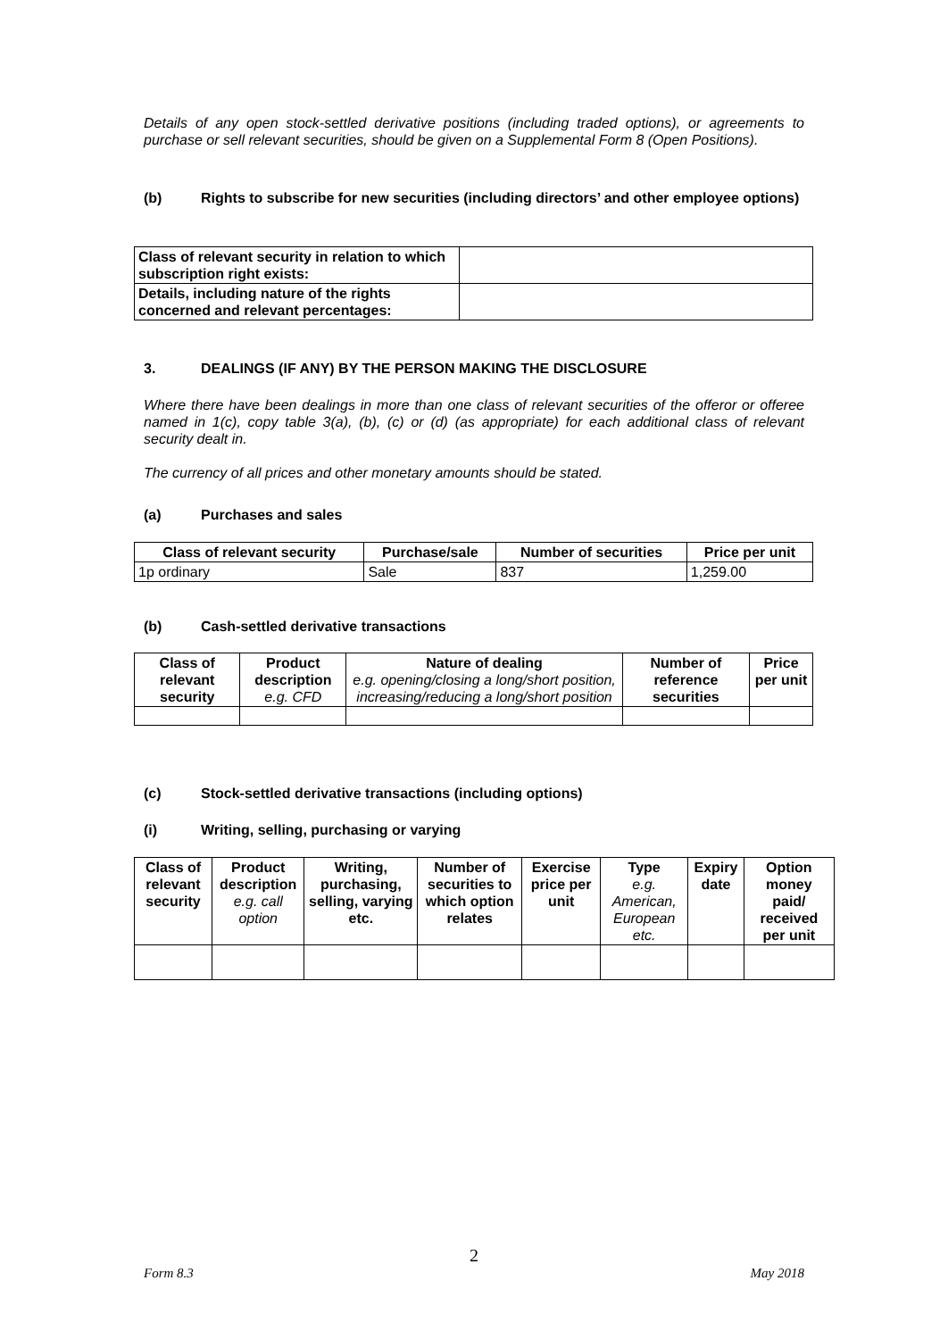Details of any open stock-settled derivative positions (including traded options), or agreements to purchase or sell relevant securities, should be given on a Supplemental Form 8 (Open Positions).
(b) Rights to subscribe for new securities (including directors’ and other employee options)
| Class of relevant security in relation to which subscription right exists: | |
| Details, including nature of the rights concerned and relevant percentages: | |
3. DEALINGS (IF ANY) BY THE PERSON MAKING THE DISCLOSURE
Where there have been dealings in more than one class of relevant securities of the offeror or offeree named in 1(c), copy table 3(a), (b), (c) or (d) (as appropriate) for each additional class of relevant security dealt in.
The currency of all prices and other monetary amounts should be stated.
(a) Purchases and sales
| Class of relevant security | Purchase/sale | Number of securities | Price per unit |
| --- | --- | --- | --- |
| 1p ordinary | Sale | 837 | 1,259.00 |
(b) Cash-settled derivative transactions
| Class of relevant security | Product description e.g. CFD | Nature of dealing e.g. opening/closing a long/short position, increasing/reducing a long/short position | Number of reference securities | Price per unit |
(c) Stock-settled derivative transactions (including options)
(i) Writing, selling, purchasing or varying
| Class of relevant security | Product description e.g. call option | Writing, purchasing, selling, varying etc. | Number of securities to which option relates | Exercise price per unit | Type e.g. American, European etc. | Expiry date | Option money paid/ received per unit |
2
Form 8.3 May 2018